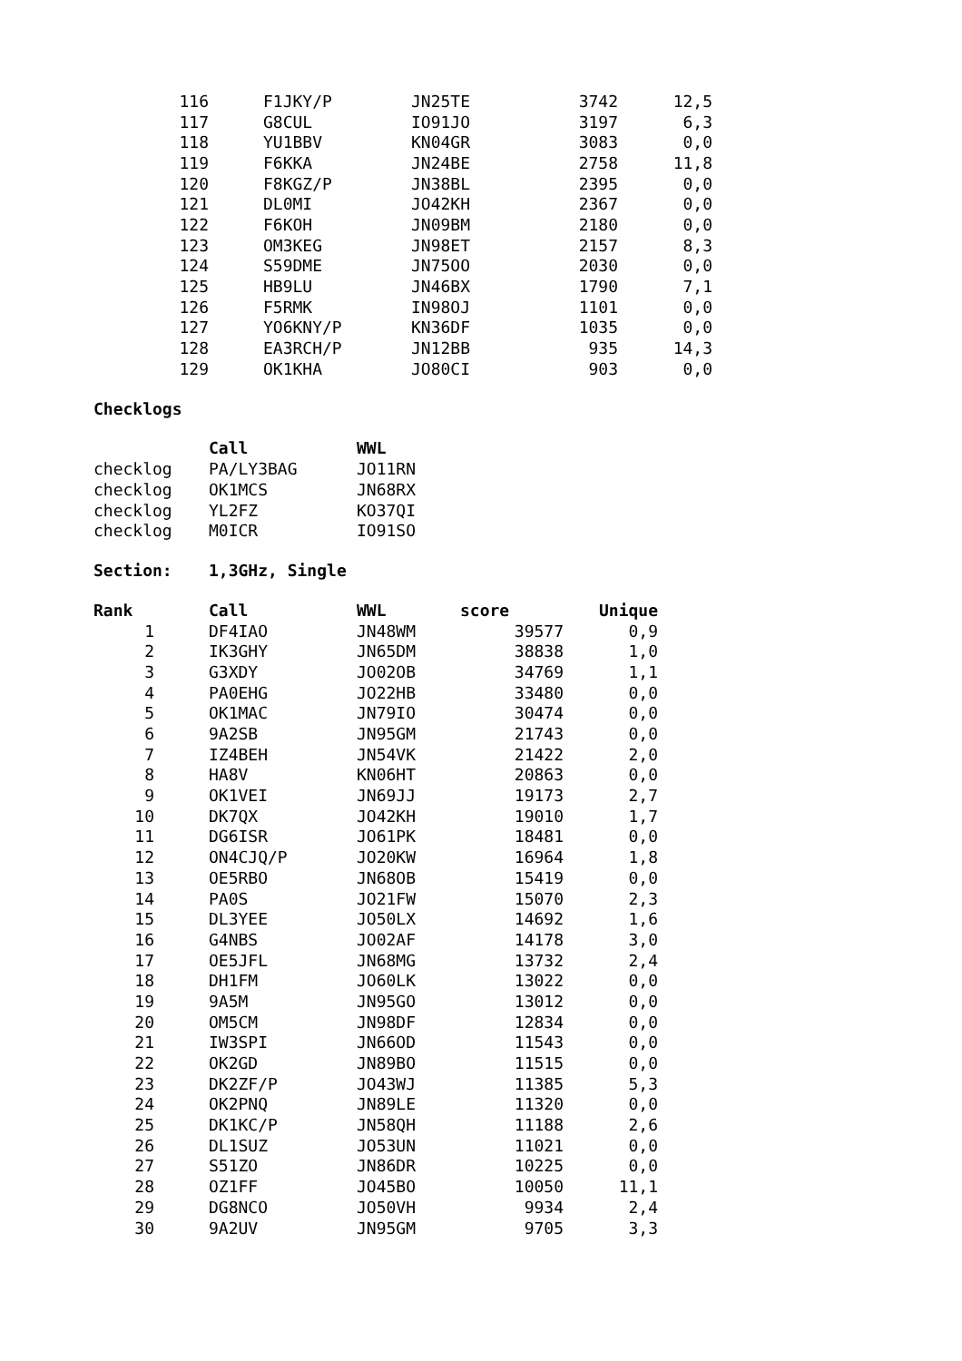| 116 | F1JKY/P | JN25TE | 3742 | 12,5 |
| 117 | G8CUL | IO91JO | 3197 | 6,3 |
| 118 | YU1BBV | KN04GR | 3083 | 0,0 |
| 119 | F6KKA | JN24BE | 2758 | 11,8 |
| 120 | F8KGZ/P | JN38BL | 2395 | 0,0 |
| 121 | DL0MI | JO42KH | 2367 | 0,0 |
| 122 | F6KOH | JN09BM | 2180 | 0,0 |
| 123 | OM3KEG | JN98ET | 2157 | 8,3 |
| 124 | S59DME | JN75OO | 2030 | 0,0 |
| 125 | HB9LU | JN46BX | 1790 | 7,1 |
| 126 | F5RMK | IN98OJ | 1101 | 0,0 |
| 127 | YO6KNY/P | KN36DF | 1035 | 0,0 |
| 128 | EA3RCH/P | JN12BB | 935 | 14,3 |
| 129 | OK1KHA | JO80CI | 903 | 0,0 |
Checklogs
| | Call | WWL |
| checklog | PA/LY3BAG | JO11RN |
| checklog | OK1MCS | JN68RX |
| checklog | YL2FZ | KO37QI |
| checklog | M0ICR | IO91SO |
Section: 1,3GHz, Single
| Rank | Call | WWL | score | Unique |
| --- | --- | --- | --- | --- |
| 1 | DF4IAO | JN48WM | 39577 | 0,9 |
| 2 | IK3GHY | JN65DM | 38838 | 1,0 |
| 3 | G3XDY | JO02OB | 34769 | 1,1 |
| 4 | PA0EHG | JO22HB | 33480 | 0,0 |
| 5 | OK1MAC | JN79IO | 30474 | 0,0 |
| 6 | 9A2SB | JN95GM | 21743 | 0,0 |
| 7 | IZ4BEH | JN54VK | 21422 | 2,0 |
| 8 | HA8V | KN06HT | 20863 | 0,0 |
| 9 | OK1VEI | JN69JJ | 19173 | 2,7 |
| 10 | DK7QX | JO42KH | 19010 | 1,7 |
| 11 | DG6ISR | JO61PK | 18481 | 0,0 |
| 12 | ON4CJQ/P | JO20KW | 16964 | 1,8 |
| 13 | OE5RBO | JN68OB | 15419 | 0,0 |
| 14 | PA0S | JO21FW | 15070 | 2,3 |
| 15 | DL3YEE | JO50LX | 14692 | 1,6 |
| 16 | G4NBS | JO02AF | 14178 | 3,0 |
| 17 | OE5JFL | JN68MG | 13732 | 2,4 |
| 18 | DH1FM | JO60LK | 13022 | 0,0 |
| 19 | 9A5M | JN95GO | 13012 | 0,0 |
| 20 | OM5CM | JN98DF | 12834 | 0,0 |
| 21 | IW3SPI | JN66OD | 11543 | 0,0 |
| 22 | OK2GD | JN89BO | 11515 | 0,0 |
| 23 | DK2ZF/P | JO43WJ | 11385 | 5,3 |
| 24 | OK2PNQ | JN89LE | 11320 | 0,0 |
| 25 | DK1KC/P | JN58QH | 11188 | 2,6 |
| 26 | DL1SUZ | JO53UN | 11021 | 0,0 |
| 27 | S51ZO | JN86DR | 10225 | 0,0 |
| 28 | OZ1FF | JO45BO | 10050 | 11,1 |
| 29 | DG8NCO | JO50VH | 9934 | 2,4 |
| 30 | 9A2UV | JN95GM | 9705 | 3,3 |